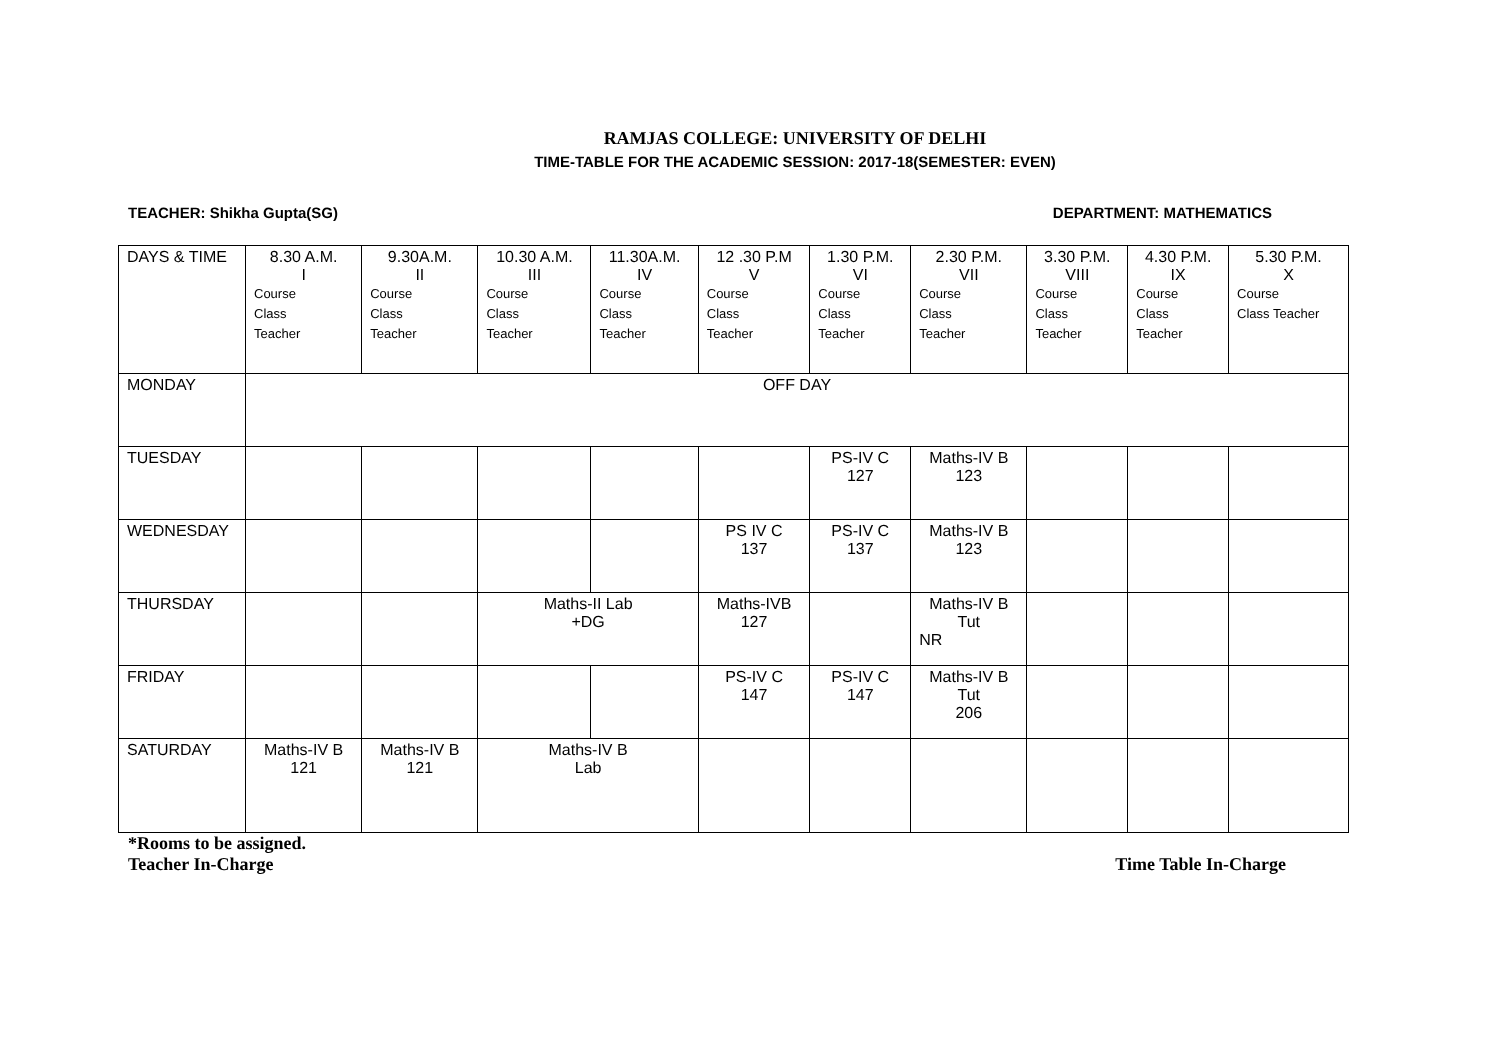RAMJAS COLLEGE: UNIVERSITY OF DELHI
TIME-TABLE FOR THE ACADEMIC SESSION: 2017-18(SEMESTER: EVEN)
TEACHER: Shikha Gupta(SG) DEPARTMENT: MATHEMATICS
| DAYS & TIME | 8.30 A.M. I Course Class Teacher | 9.30A.M. II Course Class Teacher | 10.30 A.M. III Course Class Teacher | 11.30A.M. IV Course Class Teacher | 12 .30 P.M V Course Class Teacher | 1.30 P.M. VI Course Class Teacher | 2.30 P.M. VII Course Class Teacher | 3.30 P.M. VIII Course Class Teacher | 4.30 P.M. IX Course Class Teacher | 5.30 P.M. X Course Class Teacher |
| --- | --- | --- | --- | --- | --- | --- | --- | --- | --- | --- |
| MONDAY | OFF DAY | | | | | | | | | |
| TUESDAY | | | | | | PS-IV C 127 | Maths-IV B 123 | | | |
| WEDNESDAY | | | | | PS IV C 137 | PS-IV C 137 | Maths-IV B 123 | | | |
| THURSDAY | | | Maths-II Lab +DG | | Maths-IVB 127 | | Maths-IV B Tut NR | | | |
| FRIDAY | | | | | PS-IV C 147 | PS-IV C 147 | Maths-IV B Tut 206 | | | |
| SATURDAY | Maths-IV B 121 | Maths-IV B 121 | Maths-IV B Lab | | | | | | | |
*Rooms to be assigned.
Teacher In-Charge Time Table In-Charge